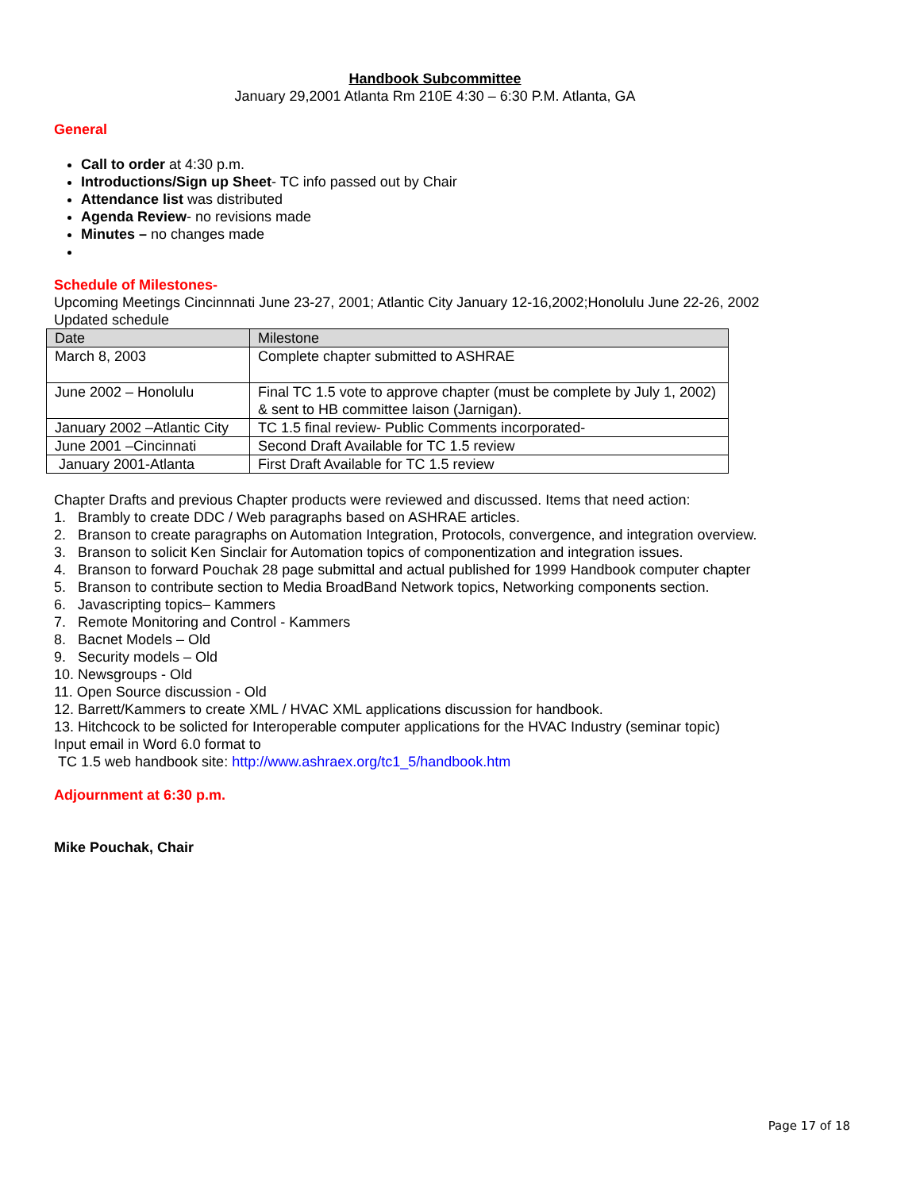Handbook Subcommittee
January 29,2001 Atlanta Rm 210E 4:30 – 6:30 P.M. Atlanta, GA
General
Call to order at 4:30 p.m.
Introductions/Sign up Sheet- TC info passed out by Chair
Attendance list was distributed
Agenda Review- no revisions made
Minutes – no changes made
Schedule of Milestones-
Upcoming Meetings Cincinnnati June 23-27, 2001; Atlantic City January 12-16,2002;Honolulu June 22-26, 2002
Updated schedule
| Date | Milestone |
| --- | --- |
| March 8, 2003 | Complete chapter submitted to ASHRAE |
| June 2002 – Honolulu | Final TC 1.5 vote to approve chapter (must be complete by July 1, 2002) & sent to HB committee laison (Jarnigan). |
| January 2002 –Atlantic City | TC 1.5 final review- Public Comments incorporated- |
| June 2001 –Cincinnati | Second Draft Available for TC 1.5 review |
| January 2001-Atlanta | First Draft Available for TC 1.5 review |
Chapter Drafts and previous Chapter products were reviewed and discussed. Items that need action:
1. Brambly to create DDC / Web paragraphs based on ASHRAE articles.
2. Branson to create paragraphs on Automation Integration, Protocols, convergence, and integration overview.
3. Branson to solicit Ken Sinclair for Automation topics of componentization and integration issues.
4. Branson to forward Pouchak 28 page submittal and actual published for 1999 Handbook computer chapter
5. Branson to contribute section to Media BroadBand Network topics, Networking components section.
6. Javascripting topics– Kammers
7. Remote Monitoring and Control - Kammers
8. Bacnet Models – Old
9. Security models – Old
10. Newsgroups - Old
11. Open Source discussion - Old
12. Barrett/Kammers to create XML / HVAC XML applications discussion for handbook.
13. Hitchcock to be solicted for Interoperable computer applications for the HVAC Industry (seminar topic)
Input email in Word 6.0 format to
TC 1.5 web handbook site: http://www.ashraex.org/tc1_5/handbook.htm
Adjournment at 6:30 p.m.
Mike Pouchak, Chair
Page 17 of 18